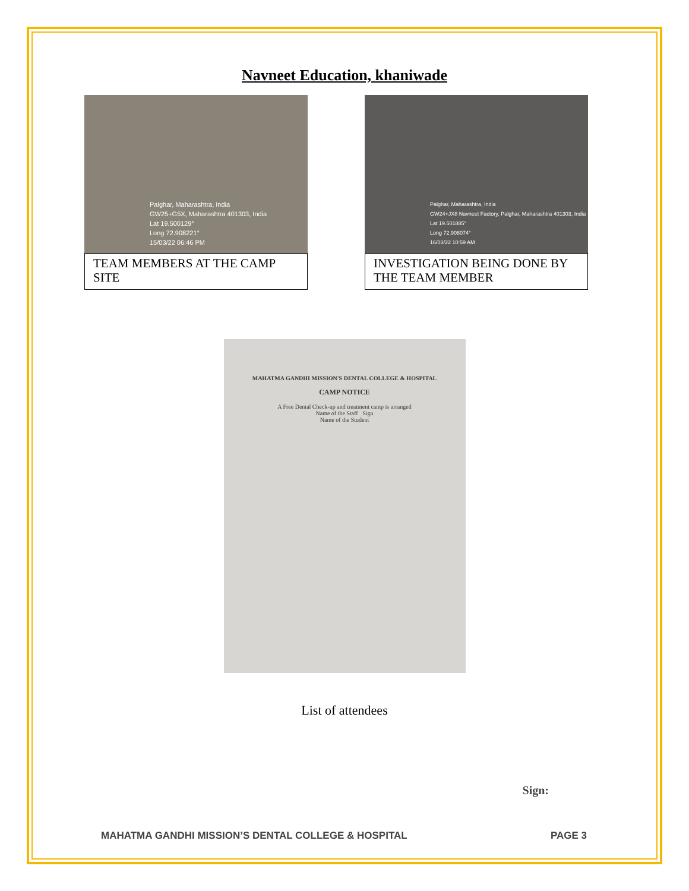Navneet Education, khaniwade
Palghar, Maharashtra, India
GW25+G5X, Maharashtra 401303, India
Lat 19.500129°
Long 72.908221°
15/03/22 06:46 PM
TEAM MEMBERS AT THE CAMP SITE
Palghar, Maharashtra, India
GW24+JX8 Navneet Factory, Palghar, Maharashtra 401303, India
Lat 19.501885°
Long 72.908074°
16/03/22 10:59 AM
INVESTIGATION BEING DONE BY THE TEAM MEMBER
MAHATMA GANDHI MISSION'S DENTAL COLLEGE & HOSPITAL
CAMP NOTICE
A Free Dental Check-up and treatment camp is arranged
Name of the Staff Sign
Name of the Student
List of attendees
Sign:
MAHATMA GANDHI MISSION’S DENTAL COLLEGE & HOSPITAL PAGE 3